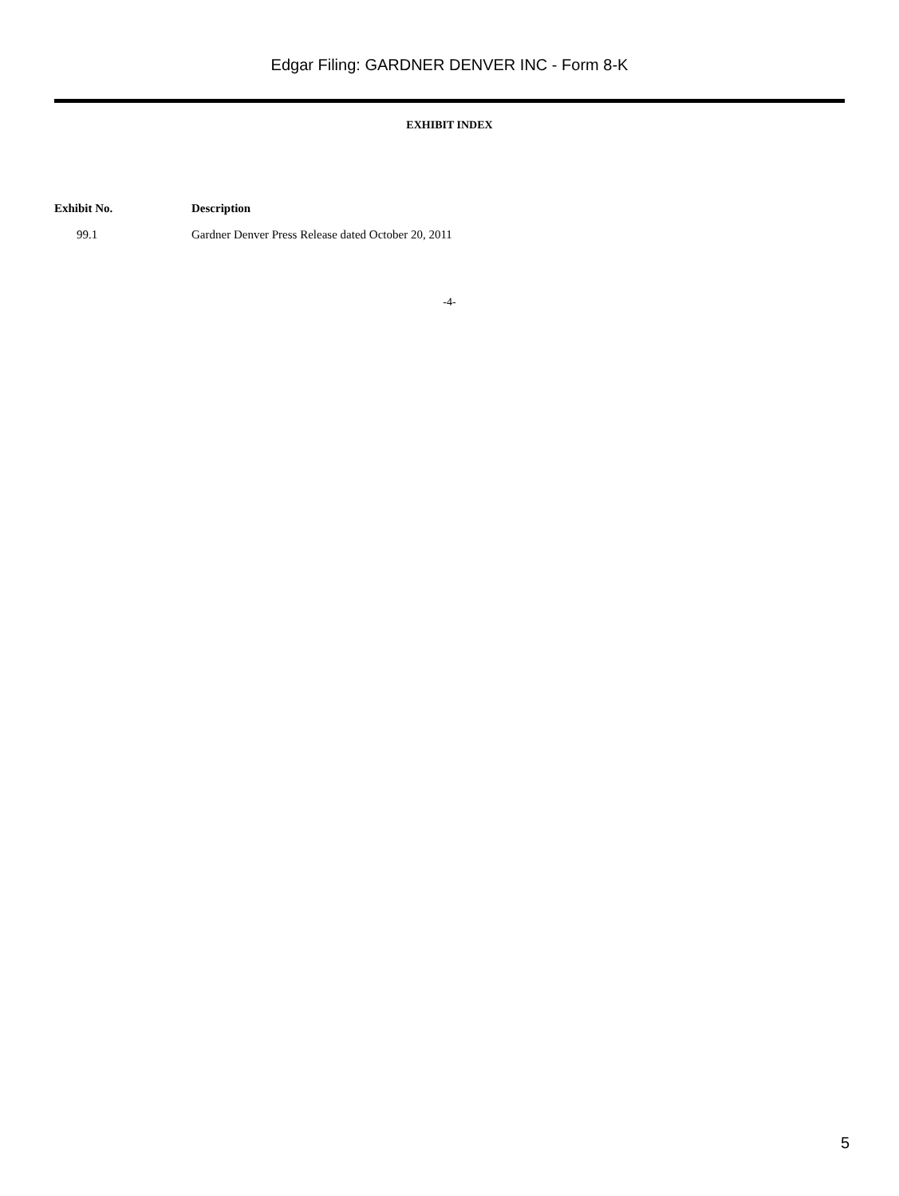Edgar Filing: GARDNER DENVER INC - Form 8-K
EXHIBIT INDEX
| Exhibit No. | Description |
| --- | --- |
| 99.1 | Gardner Denver Press Release dated October 20, 2011 |
-4-
5